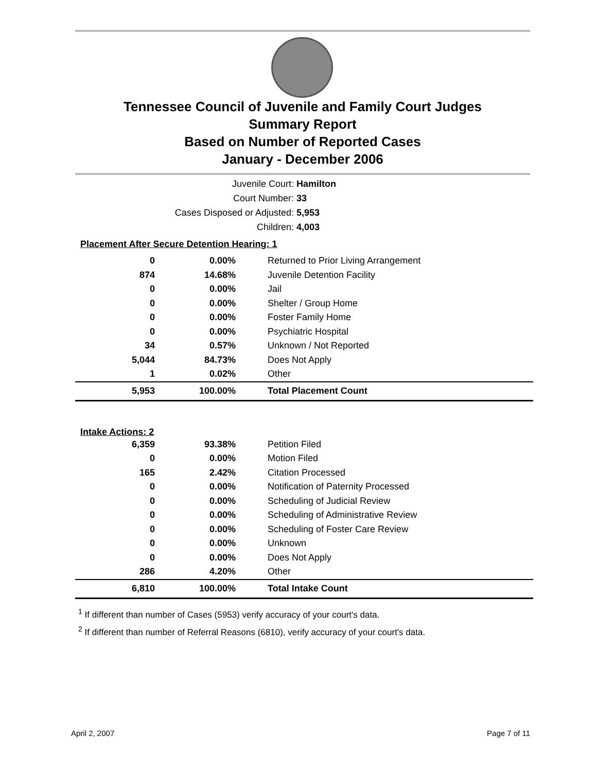Tennessee Council of Juvenile and Family Court Judges
Summary Report
Based on Number of Reported Cases
January - December 2006
Juvenile Court: Hamilton
Court Number: 33
Cases Disposed or Adjusted: 5,953
Children: 4,003
| Placement After Secure Detention Hearing: 1 | | |
| 0 | 0.00% | Returned to Prior Living Arrangement |
| 874 | 14.68% | Juvenile Detention Facility |
| 0 | 0.00% | Jail |
| 0 | 0.00% | Shelter / Group Home |
| 0 | 0.00% | Foster Family Home |
| 0 | 0.00% | Psychiatric Hospital |
| 34 | 0.57% | Unknown / Not Reported |
| 5,044 | 84.73% | Does Not Apply |
| 1 | 0.02% | Other |
| 5,953 | 100.00% | Total Placement Count |
| Intake Actions: 2 | | |
| 6,359 | 93.38% | Petition Filed |
| 0 | 0.00% | Motion Filed |
| 165 | 2.42% | Citation Processed |
| 0 | 0.00% | Notification of Paternity Processed |
| 0 | 0.00% | Scheduling of Judicial Review |
| 0 | 0.00% | Scheduling of Administrative Review |
| 0 | 0.00% | Scheduling of Foster Care Review |
| 0 | 0.00% | Unknown |
| 0 | 0.00% | Does Not Apply |
| 286 | 4.20% | Other |
| 6,810 | 100.00% | Total Intake Count |
<sup>1</sup> If different than number of Cases (5953) verify accuracy of your court's data.
<sup>2</sup> If different than number of Referral Reasons (6810), verify accuracy of your court's data.
April 2, 2007 Page 7 of 11